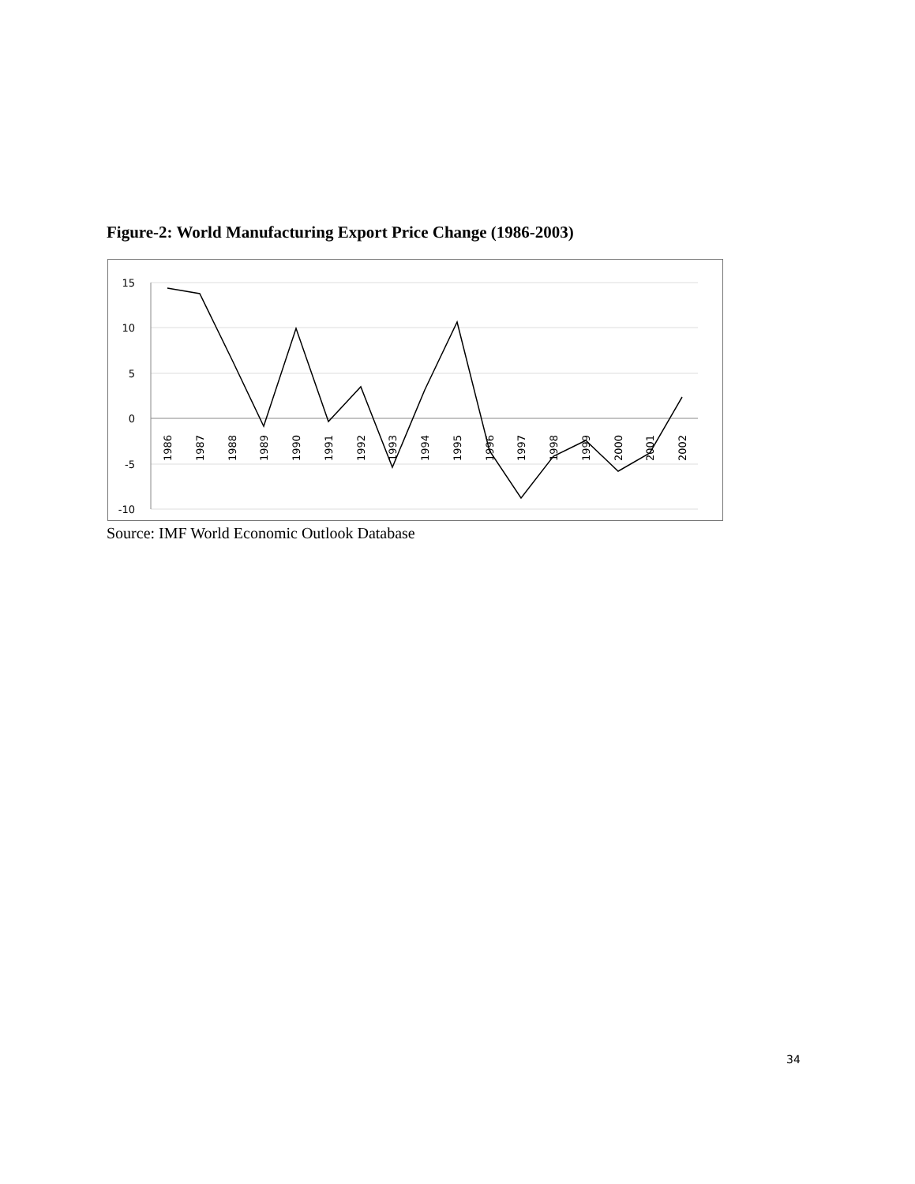Figure-2: World Manufacturing Export Price Change (1986-2003)
15
10
5
0
-5
-10
1986
1987
1988
1989
1990
1991
1992
1993
1994
1995
1996
1997
1998
1999
2000
2001
2002
Source: IMF World Economic Outlook Database
34